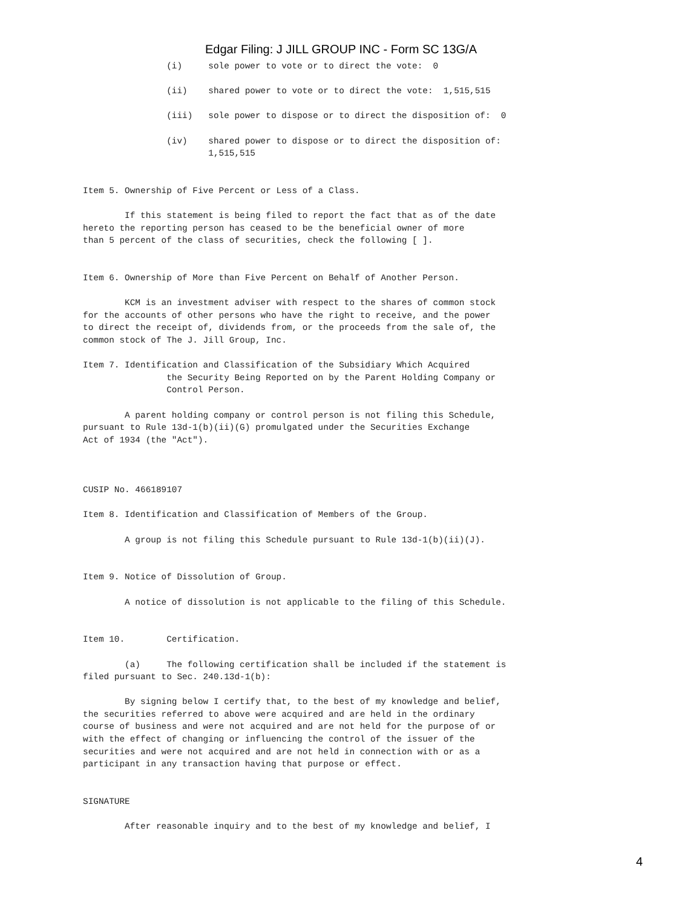Edgar Filing: J JILL GROUP INC - Form SC 13G/A
                (i)     sole power to vote or to direct the vote:  0

                (ii)    shared power to vote or to direct the vote:  1,515,515

                (iii)   sole power to dispose or to direct the disposition of:  0

                (iv)    shared power to dispose or to direct the disposition of:
                        1,515,515


Item 5. Ownership of Five Percent or Less of a Class.

        If this statement is being filed to report the fact that as of the date
hereto the reporting person has ceased to be the beneficial owner of more
than 5 percent of the class of securities, check the following [ ].


Item 6. Ownership of More than Five Percent on Behalf of Another Person.

        KCM is an investment adviser with respect to the shares of common stock
for the accounts of other persons who have the right to receive, and the power
to direct the receipt of, dividends from, or the proceeds from the sale of, the
common stock of The J. Jill Group, Inc.

Item 7. Identification and Classification of the Subsidiary Which Acquired
                the Security Being Reported on by the Parent Holding Company or
                Control Person.

        A parent holding company or control person is not filing this Schedule,
pursuant to Rule 13d-1(b)(ii)(G) promulgated under the Securities Exchange
Act of 1934 (the "Act").



CUSIP No. 466189107

Item 8. Identification and Classification of Members of the Group.

        A group is not filing this Schedule pursuant to Rule 13d-1(b)(ii)(J).


Item 9. Notice of Dissolution of Group.

        A notice of dissolution is not applicable to the filing of this Schedule.


Item 10.        Certification.

        (a)     The following certification shall be included if the statement is
filed pursuant to Sec. 240.13d-1(b):

        By signing below I certify that, to the best of my knowledge and belief,
the securities referred to above were acquired and are held in the ordinary
course of business and were not acquired and are not held for the purpose of or
with the effect of changing or influencing the control of the issuer of the
securities and were not acquired and are not held in connection with or as a
participant in any transaction having that purpose or effect.


SIGNATURE

        After reasonable inquiry and to the best of my knowledge and belief, I
4